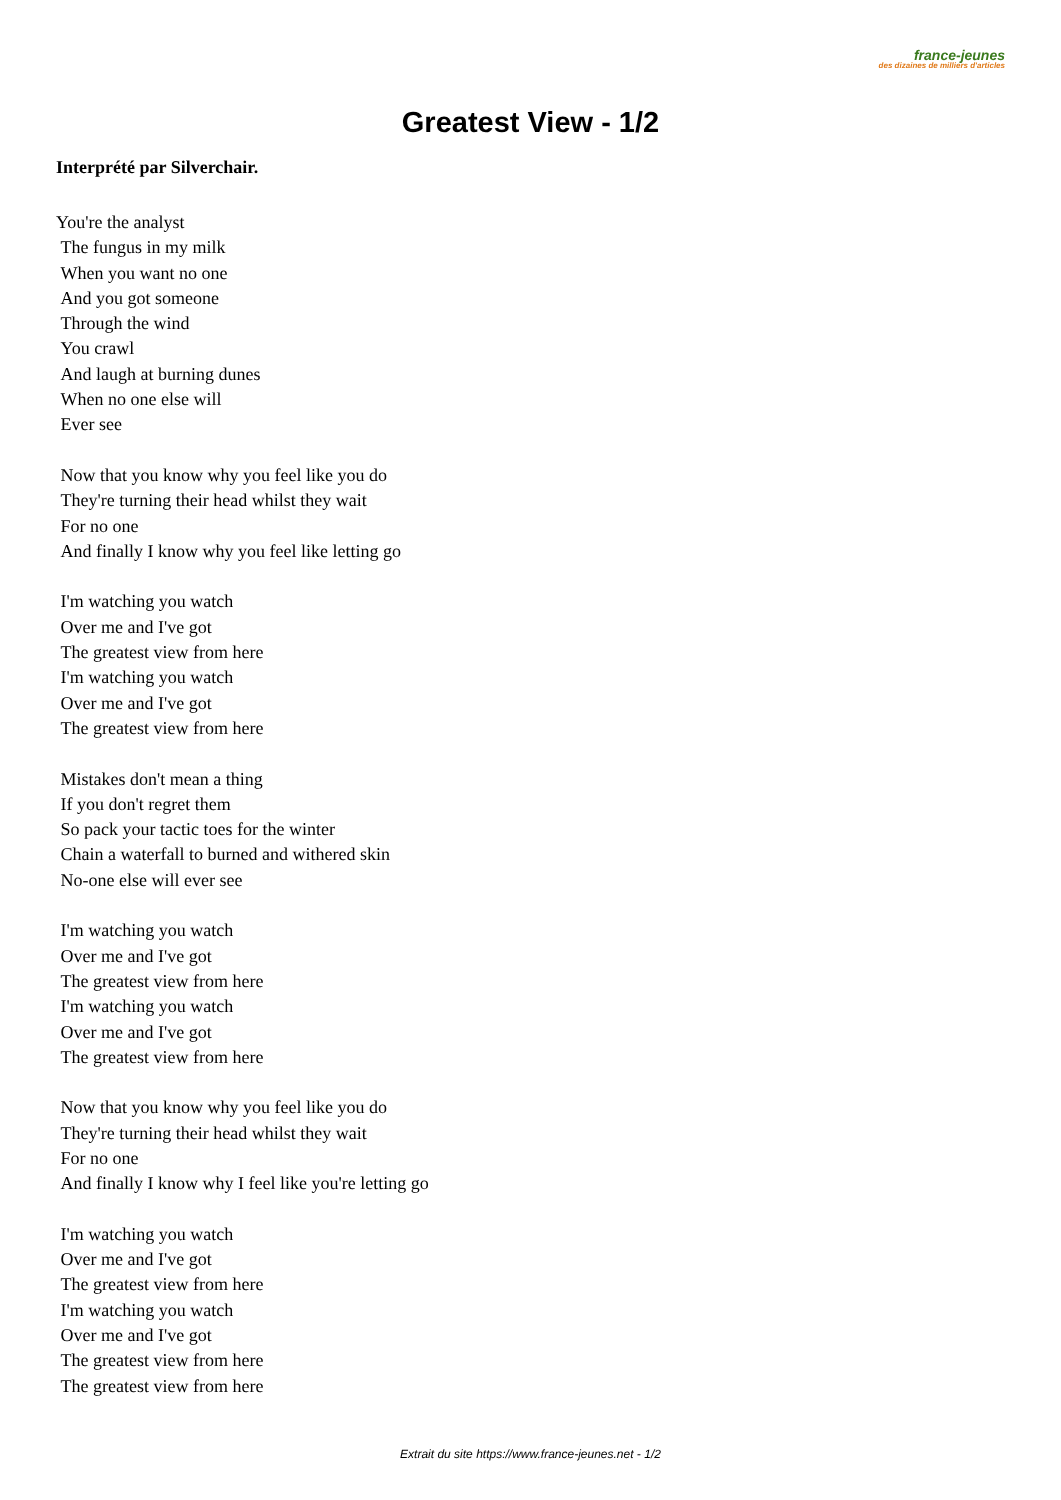france-jeunes
des dizaines de milliers d'articles
Greatest View - 1/2
Interprété par Silverchair.
You're the analyst
The fungus in my milk
When you want no one
And you got someone
Through the wind
You crawl
And laugh at burning dunes
When no one else will
Ever see
Now that you know why you feel like you do
They're turning their head whilst they wait
For no one
And finally I know why you feel like letting go
I'm watching you watch
Over me and I've got
The greatest view from here
I'm watching you watch
Over me and I've got
The greatest view from here
Mistakes don't mean a thing
If you don't regret them
So pack your tactic toes for the winter
Chain a waterfall to burned and withered skin
No-one else will ever see
I'm watching you watch
Over me and I've got
The greatest view from here
I'm watching you watch
Over me and I've got
The greatest view from here
Now that you know why you feel like you do
They're turning their head whilst they wait
For no one
And finally I know why I feel like you're letting go
I'm watching you watch
Over me and I've got
The greatest view from here
I'm watching you watch
Over me and I've got
The greatest view from here
The greatest view from here
Extrait du site https://www.france-jeunes.net - 1/2